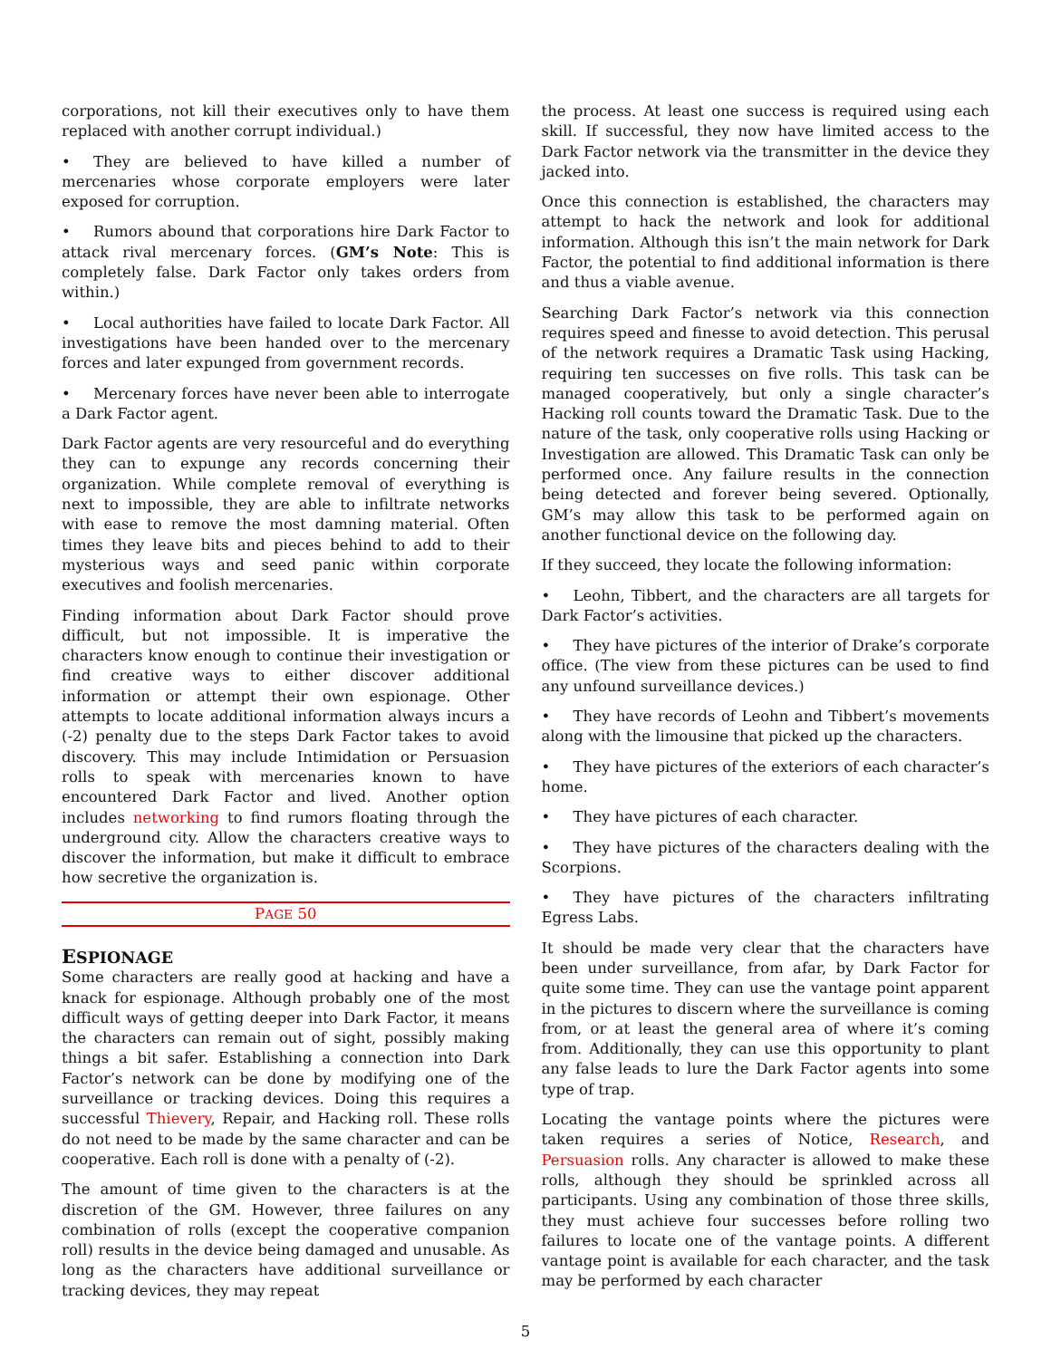corporations, not kill their executives only to have them replaced with another corrupt individual.)
• They are believed to have killed a number of mercenaries whose corporate employers were later exposed for corruption.
• Rumors abound that corporations hire Dark Factor to attack rival mercenary forces. (GM’s Note: This is completely false. Dark Factor only takes orders from within.)
• Local authorities have failed to locate Dark Factor. All investigations have been handed over to the mercenary forces and later expunged from government records.
• Mercenary forces have never been able to interrogate a Dark Factor agent.
Dark Factor agents are very resourceful and do everything they can to expunge any records concerning their organization. While complete removal of everything is next to impossible, they are able to infiltrate networks with ease to remove the most damning material. Often times they leave bits and pieces behind to add to their mysterious ways and seed panic within corporate executives and foolish mercenaries.
Finding information about Dark Factor should prove difficult, but not impossible. It is imperative the characters know enough to continue their investigation or find creative ways to either discover additional information or attempt their own espionage. Other attempts to locate additional information always incurs a (-2) penalty due to the steps Dark Factor takes to avoid discovery. This may include Intimidation or Persuasion rolls to speak with mercenaries known to have encountered Dark Factor and lived. Another option includes networking to find rumors floating through the underground city. Allow the characters creative ways to discover the information, but make it difficult to embrace how secretive the organization is.
PAGE 50
ESPIONAGE
Some characters are really good at hacking and have a knack for espionage. Although probably one of the most difficult ways of getting deeper into Dark Factor, it means the characters can remain out of sight, possibly making things a bit safer. Establishing a connection into Dark Factor’s network can be done by modifying one of the surveillance or tracking devices. Doing this requires a successful Thievery, Repair, and Hacking roll. These rolls do not need to be made by the same character and can be cooperative. Each roll is done with a penalty of (-2).
The amount of time given to the characters is at the discretion of the GM. However, three failures on any combination of rolls (except the cooperative companion roll) results in the device being damaged and unusable. As long as the characters have additional surveillance or tracking devices, they may repeat
the process. At least one success is required using each skill. If successful, they now have limited access to the Dark Factor network via the transmitter in the device they jacked into.
Once this connection is established, the characters may attempt to hack the network and look for additional information. Although this isn’t the main network for Dark Factor, the potential to find additional information is there and thus a viable avenue.
Searching Dark Factor’s network via this connection requires speed and finesse to avoid detection. This perusal of the network requires a Dramatic Task using Hacking, requiring ten successes on five rolls. This task can be managed cooperatively, but only a single character’s Hacking roll counts toward the Dramatic Task. Due to the nature of the task, only cooperative rolls using Hacking or Investigation are allowed. This Dramatic Task can only be performed once. Any failure results in the connection being detected and forever being severed. Optionally, GM’s may allow this task to be performed again on another functional device on the following day.
If they succeed, they locate the following information:
• Leohn, Tibbert, and the characters are all targets for Dark Factor’s activities.
• They have pictures of the interior of Drake’s corporate office. (The view from these pictures can be used to find any unfound surveillance devices.)
• They have records of Leohn and Tibbert’s movements along with the limousine that picked up the characters.
• They have pictures of the exteriors of each character’s home.
• They have pictures of each character.
• They have pictures of the characters dealing with the Scorpions.
• They have pictures of the characters infiltrating Egress Labs.
It should be made very clear that the characters have been under surveillance, from afar, by Dark Factor for quite some time. They can use the vantage point apparent in the pictures to discern where the surveillance is coming from, or at least the general area of where it’s coming from. Additionally, they can use this opportunity to plant any false leads to lure the Dark Factor agents into some type of trap.
Locating the vantage points where the pictures were taken requires a series of Notice, Research, and Persuasion rolls. Any character is allowed to make these rolls, although they should be sprinkled across all participants. Using any combination of those three skills, they must achieve four successes before rolling two failures to locate one of the vantage points. A different vantage point is available for each character, and the task may be performed by each character
5